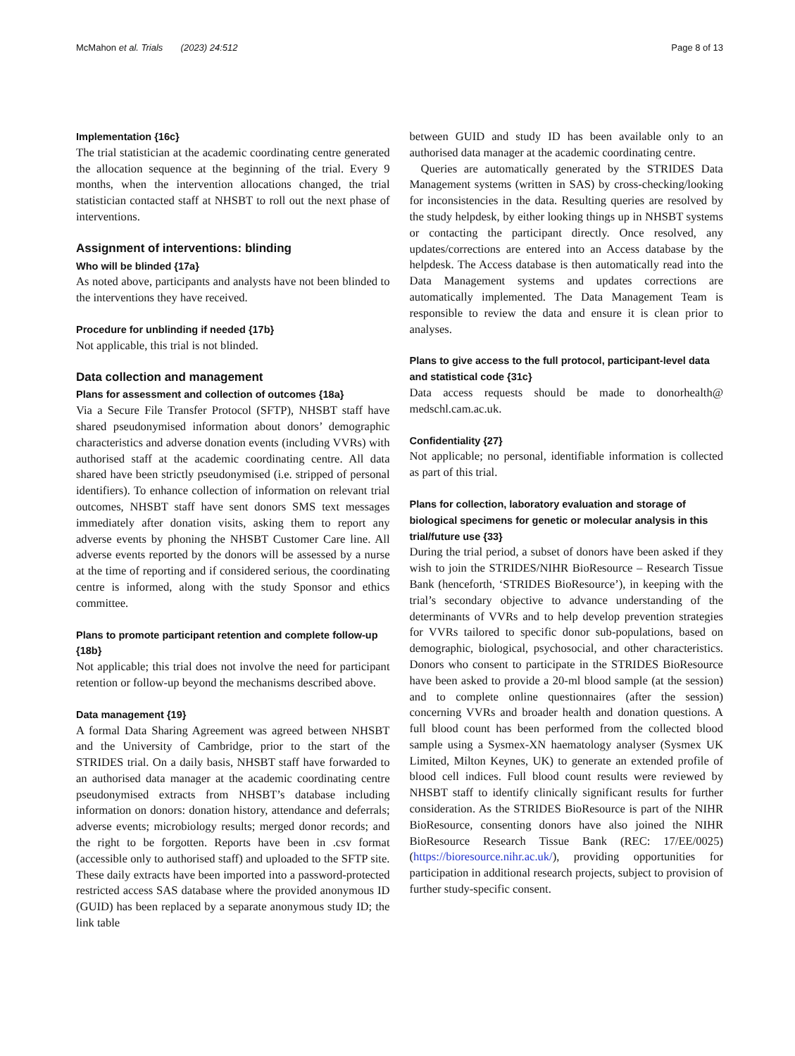McMahon et al. Trials (2023) 24:512 Page 8 of 13
Implementation {16c}
The trial statistician at the academic coordinating centre generated the allocation sequence at the beginning of the trial. Every 9 months, when the intervention allocations changed, the trial statistician contacted staff at NHSBT to roll out the next phase of interventions.
Assignment of interventions: blinding
Who will be blinded {17a}
As noted above, participants and analysts have not been blinded to the interventions they have received.
Procedure for unblinding if needed {17b}
Not applicable, this trial is not blinded.
Data collection and management
Plans for assessment and collection of outcomes {18a}
Via a Secure File Transfer Protocol (SFTP), NHSBT staff have shared pseudonymised information about donors’ demographic characteristics and adverse donation events (including VVRs) with authorised staff at the academic coordinating centre. All data shared have been strictly pseudonymised (i.e. stripped of personal identifiers). To enhance collection of information on relevant trial outcomes, NHSBT staff have sent donors SMS text messages immediately after donation visits, asking them to report any adverse events by phoning the NHSBT Customer Care line. All adverse events reported by the donors will be assessed by a nurse at the time of reporting and if considered serious, the coordinating centre is informed, along with the study Sponsor and ethics committee.
Plans to promote participant retention and complete follow-up {18b}
Not applicable; this trial does not involve the need for participant retention or follow-up beyond the mechanisms described above.
Data management {19}
A formal Data Sharing Agreement was agreed between NHSBT and the University of Cambridge, prior to the start of the STRIDES trial. On a daily basis, NHSBT staff have forwarded to an authorised data manager at the academic coordinating centre pseudonymised extracts from NHSBT’s database including information on donors: donation history, attendance and deferrals; adverse events; microbiology results; merged donor records; and the right to be forgotten. Reports have been in .csv format (accessible only to authorised staff) and uploaded to the SFTP site. These daily extracts have been imported into a password-protected restricted access SAS database where the provided anonymous ID (GUID) has been replaced by a separate anonymous study ID; the link table
between GUID and study ID has been available only to an authorised data manager at the academic coordinating centre.
Queries are automatically generated by the STRIDES Data Management systems (written in SAS) by cross-checking/looking for inconsistencies in the data. Resulting queries are resolved by the study helpdesk, by either looking things up in NHSBT systems or contacting the participant directly. Once resolved, any updates/corrections are entered into an Access database by the helpdesk. The Access database is then automatically read into the Data Management systems and updates corrections are automatically implemented. The Data Management Team is responsible to review the data and ensure it is clean prior to analyses.
Plans to give access to the full protocol, participant-level data and statistical code {31c}
Data access requests should be made to donorhealth@ medschl.cam.ac.uk.
Confidentiality {27}
Not applicable; no personal, identifiable information is collected as part of this trial.
Plans for collection, laboratory evaluation and storage of biological specimens for genetic or molecular analysis in this trial/future use {33}
During the trial period, a subset of donors have been asked if they wish to join the STRIDES/NIHR BioResource – Research Tissue Bank (henceforth, ‘STRIDES BioResource’), in keeping with the trial’s secondary objective to advance understanding of the determinants of VVRs and to help develop prevention strategies for VVRs tailored to specific donor sub-populations, based on demographic, biological, psychosocial, and other characteristics. Donors who consent to participate in the STRIDES BioResource have been asked to provide a 20-ml blood sample (at the session) and to complete online questionnaires (after the session) concerning VVRs and broader health and donation questions. A full blood count has been performed from the collected blood sample using a Sysmex-XN haematology analyser (Sysmex UK Limited, Milton Keynes, UK) to generate an extended profile of blood cell indices. Full blood count results were reviewed by NHSBT staff to identify clinically significant results for further consideration. As the STRIDES BioResource is part of the NIHR BioResource, consenting donors have also joined the NIHR BioResource Research Tissue Bank (REC: 17/EE/0025) (https://bioresource.nihr.ac.uk/), providing opportunities for participation in additional research projects, subject to provision of further study-specific consent.